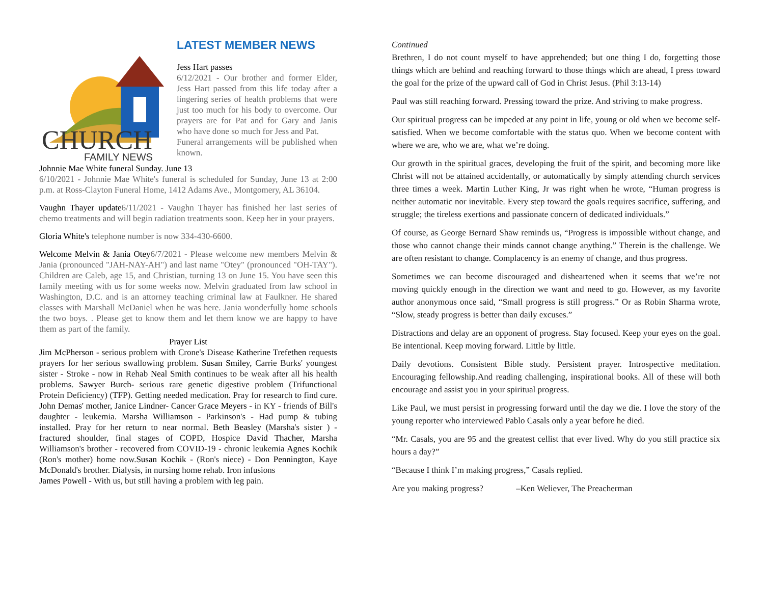CHURCH
FAMILY NEWS
LATEST MEMBER NEWS
Jess Hart passes
6/12/2021 - Our brother and former Elder, Jess Hart passed from this life today after a lingering series of health problems that were just too much for his body to overcome. Our prayers are for Pat and for Gary and Janis who have done so much for Jess and Pat.
Funeral arrangements will be published when known.
Johnnie Mae White funeral Sunday. June 13
6/10/2021 - Johnnie Mae White's funeral is scheduled for Sunday, June 13 at 2:00 p.m. at Ross-Clayton Funeral Home, 1412 Adams Ave., Montgomery, AL 36104.
Vaughn Thayer update6/11/2021 - Vaughn Thayer has finished her last series of chemo treatments and will begin radiation treatments soon. Keep her in your prayers.
Gloria White's telephone number is now 334-430-6600.
Welcome Melvin & Jania Otey6/7/2021 - Please welcome new members Melvin & Jania (pronounced "JAH-NAY-AH") and last name "Otey" (pronounced "OH-TAY"). Children are Caleb, age 15, and Christian, turning 13 on June 15. You have seen this family meeting with us for some weeks now. Melvin graduated from law school in Washington, D.C. and is an attorney teaching criminal law at Faulkner. He shared classes with Marshall McDaniel when he was here. Jania wonderfully home schools the two boys. . Please get to know them and let them know we are happy to have them as part of the family.
Prayer List
Jim McPherson - serious problem with Crone's Disease Katherine Trefethen requests prayers for her serious swallowing problem. Susan Smiley, Carrie Burks' youngest sister - Stroke - now in Rehab Neal Smith continues to be weak after all his health problems. Sawyer Burch- serious rare genetic digestive problem (Trifunctional Protein Deficiency) (TFP). Getting needed medication. Pray for research to find cure. John Demas' mother, Janice Lindner- Cancer Grace Meyers - in KY - friends of Bill's daughter - leukemia. Marsha Williamson - Parkinson's - Had pump & tubing installed. Pray for her return to near normal. Beth Beasley (Marsha's sister ) - fractured shoulder, final stages of COPD, Hospice David Thacher, Marsha Williamson's brother - recovered from COVID-19 - chronic leukemia Agnes Kochik (Ron's mother) home now.Susan Kochik - (Ron's niece) - Don Pennington, Kaye McDonald's brother. Dialysis, in nursing home rehab. Iron infusions
James Powell - With us, but still having a problem with leg pain.
Continued
Brethren, I do not count myself to have apprehended; but one thing I do, forgetting those things which are behind and reaching forward to those things which are ahead, I press toward the goal for the prize of the upward call of God in Christ Jesus. (Phil 3:13-14)
Paul was still reaching forward. Pressing toward the prize. And striving to make progress.
Our spiritual progress can be impeded at any point in life, young or old when we become self-satisfied. When we become comfortable with the status quo. When we become content with where we are, who we are, what we’re doing.
Our growth in the spiritual graces, developing the fruit of the spirit, and becoming more like Christ will not be attained accidentally, or automatically by simply attending church services three times a week. Martin Luther King, Jr was right when he wrote, “Human progress is neither automatic nor inevitable. Every step toward the goals requires sacrifice, suffering, and struggle; the tireless exertions and passionate concern of dedicated individuals.”
Of course, as George Bernard Shaw reminds us, “Progress is impossible without change, and those who cannot change their minds cannot change anything.” Therein is the challenge. We are often resistant to change. Complacency is an enemy of change, and thus progress.
Sometimes we can become discouraged and disheartened when it seems that we’re not moving quickly enough in the direction we want and need to go. However, as my favorite author anonymous once said, “Small progress is still progress.” Or as Robin Sharma wrote, “Slow, steady progress is better than daily excuses.”
Distractions and delay are an opponent of progress. Stay focused. Keep your eyes on the goal. Be intentional. Keep moving forward. Little by little.
Daily devotions. Consistent Bible study. Persistent prayer. Introspective meditation. Encouraging fellowship.And reading challenging, inspirational books. All of these will both encourage and assist you in your spiritual progress.
Like Paul, we must persist in progressing forward until the day we die. I love the story of the young reporter who interviewed Pablo Casals only a year before he died.
“Mr. Casals, you are 95 and the greatest cellist that ever lived. Why do you still practice six hours a day?”
“Because I think I’m making progress,” Casals replied.
Are you making progress? –Ken Weliever, The Preacherman